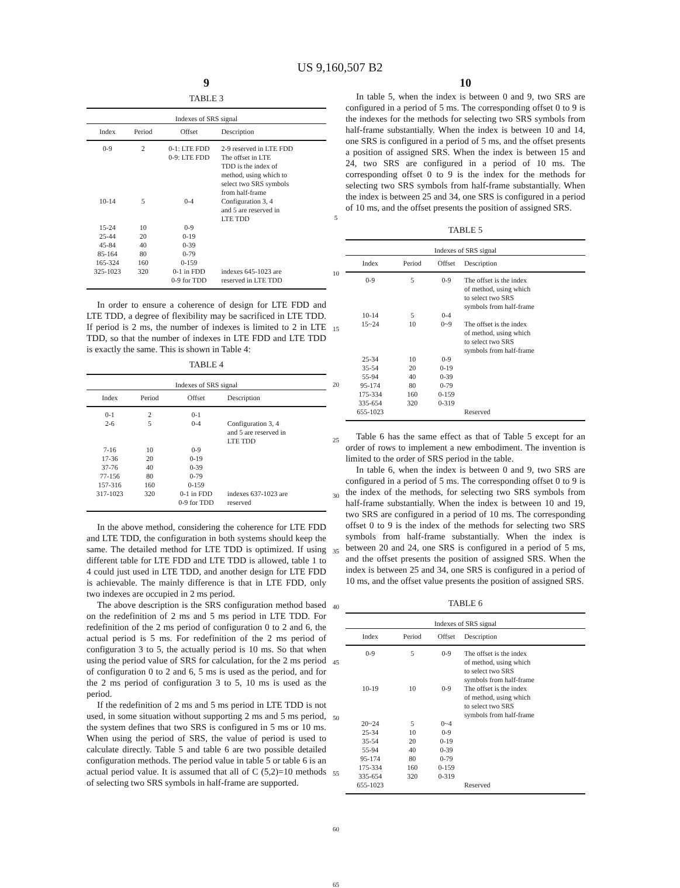US 9,160,507 B2
9
TABLE 3
| Indexes of SRS signal | | | |
| --- | --- | --- | --- |
| Index | Period | Offset | Description |
| 0-9 | 2 | 0-1: LTE FDD 0-9: LTE FDD | 2-9 reserved in LTE FDD The offset in LTE TDD is the index of method, using which to select two SRS symbols from half-frame |
| 10-14 | 5 | 0-4 | Configuration 3, 4 and 5 are reserved in LTE TDD |
| 15-24 | 10 | 0-9 | |
| 25-44 | 20 | 0-19 | |
| 45-84 | 40 | 0-39 | |
| 85-164 | 80 | 0-79 | |
| 165-324 | 160 | 0-159 | |
| 325-1023 | 320 | 0-1 in FDD 0-9 for TDD | indexes 645-1023 are reserved in LTE TDD |
In order to ensure a coherence of design for LTE FDD and LTE TDD, a degree of flexibility may be sacrificed in LTE TDD. If period is 2 ms, the number of indexes is limited to 2 in LTE TDD, so that the number of indexes in LTE FDD and LTE TDD is exactly the same. This is shown in Table 4:
TABLE 4
| Indexes of SRS signal | | | |
| --- | --- | --- | --- |
| Index | Period | Offset | Description |
| 0-1 | 2 | 0-1 | |
| 2-6 | 5 | 0-4 | Configuration 3, 4 and 5 are reserved in LTE TDD |
| 7-16 | 10 | 0-9 | |
| 17-36 | 20 | 0-19 | |
| 37-76 | 40 | 0-39 | |
| 77-156 | 80 | 0-79 | |
| 157-316 | 160 | 0-159 | |
| 317-1023 | 320 | 0-1 in FDD 0-9 for TDD | indexes 637-1023 are reserved |
In the above method, considering the coherence for LTE FDD and LTE TDD, the configuration in both systems should keep the same. The detailed method for LTE TDD is optimized. If using different table for LTE FDD and LTE TDD is allowed, table 1 to 4 could just used in LTE TDD, and another design for LTE FDD is achievable. The mainly difference is that in LTE FDD, only two indexes are occupied in 2 ms period.
The above description is the SRS configuration method based on the redefinition of 2 ms and 5 ms period in LTE TDD. For redefinition of the 2 ms period of configuration 0 to 2 and 6, the actual period is 5 ms. For redefinition of the 2 ms period of configuration 3 to 5, the actually period is 10 ms. So that when using the period value of SRS for calculation, for the 2 ms period of configuration 0 to 2 and 6, 5 ms is used as the period, and for the 2 ms period of configuration 3 to 5, 10 ms is used as the period.
If the redefinition of 2 ms and 5 ms period in LTE TDD is not used, in some situation without supporting 2 ms and 5 ms period, the system defines that two SRS is configured in 5 ms or 10 ms. When using the period of SRS, the value of period is used to calculate directly. Table 5 and table 6 are two possible detailed configuration methods. The period value in table 5 or table 6 is an actual period value. It is assumed that all of C (5,2)=10 methods of selecting two SRS symbols in half-frame are supported.
5
10
15
20
25
30
35
40
45
50
55
60
65
10
In table 5, when the index is between 0 and 9, two SRS are configured in a period of 5 ms. The corresponding offset 0 to 9 is the indexes for the methods for selecting two SRS symbols from half-frame substantially. When the index is between 10 and 14, one SRS is configured in a period of 5 ms, and the offset presents a position of assigned SRS. When the index is between 15 and 24, two SRS are configured in a period of 10 ms. The corresponding offset 0 to 9 is the index for the methods for selecting two SRS symbols from half-frame substantially. When the index is between 25 and 34, one SRS is configured in a period of 10 ms, and the offset presents the position of assigned SRS.
TABLE 5
| Indexes of SRS signal | | | |
| --- | --- | --- | --- |
| Index | Period | Offset | Description |
| 0-9 | 5 | 0-9 | The offset is the index of method, using which to select two SRS symbols from half-frame |
| 10-14 | 5 | 0-4 | |
| 15~24 | 10 | 0~9 | The offset is the index of method, using which to select two SRS symbols from half-frame |
| 25-34 | 10 | 0-9 | |
| 35-54 | 20 | 0-19 | |
| 55-94 | 40 | 0-39 | |
| 95-174 | 80 | 0-79 | |
| 175-334 | 160 | 0-159 | |
| 335-654 | 320 | 0-319 | |
| 655-1023 | | | Reserved |
Table 6 has the same effect as that of Table 5 except for an order of rows to implement a new embodiment. The invention is limited to the order of SRS period in the table.
In table 6, when the index is between 0 and 9, two SRS are configured in a period of 5 ms. The corresponding offset 0 to 9 is the index of the methods, for selecting two SRS symbols from half-frame substantially. When the index is between 10 and 19, two SRS are configured in a period of 10 ms. The corresponding offset 0 to 9 is the index of the methods for selecting two SRS symbols from half-frame substantially. When the index is between 20 and 24, one SRS is configured in a period of 5 ms, and the offset presents the position of assigned SRS. When the index is between 25 and 34, one SRS is configured in a period of 10 ms, and the offset value presents the position of assigned SRS.
TABLE 6
| Indexes of SRS signal | | | |
| --- | --- | --- | --- |
| Index | Period | Offset | Description |
| 0-9 | 5 | 0-9 | The offset is the index of method, using which to select two SRS symbols from half-frame |
| 10-19 | 10 | 0-9 | The offset is the index of method, using which to select two SRS symbols from half-frame |
| 20~24 | 5 | 0~4 | |
| 25-34 | 10 | 0-9 | |
| 35-54 | 20 | 0-19 | |
| 55-94 | 40 | 0-39 | |
| 95-174 | 80 | 0-79 | |
| 175-334 | 160 | 0-159 | |
| 335-654 | 320 | 0-319 | |
| 655-1023 | | | Reserved |